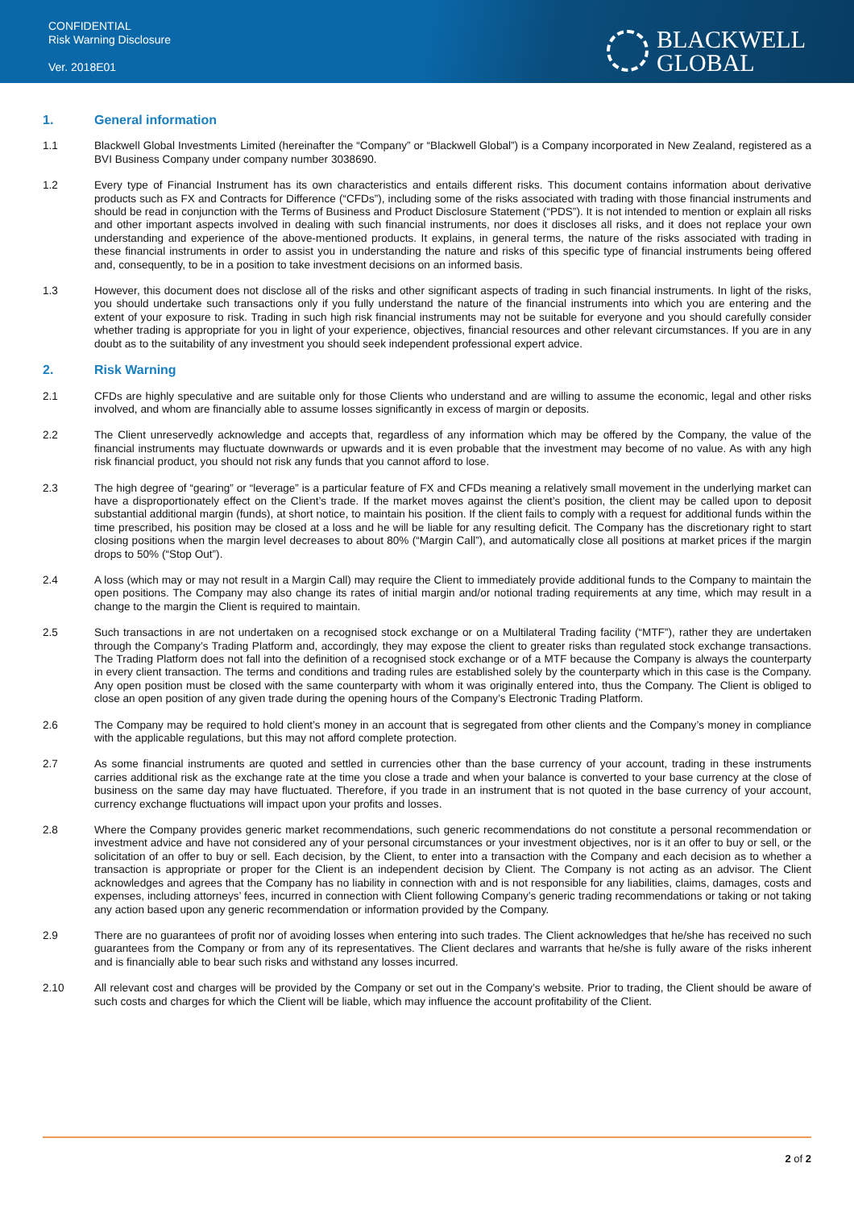CONFIDENTIAL
Risk Warning Disclosure
Ver. 2018E01
BLACKWELL
GLOBAL
1. General information
1.1 Blackwell Global Investments Limited (hereinafter the “Company” or “Blackwell Global”) is a Company incorporated in New Zealand, registered as a BVI Business Company under company number 3038690.
1.2 Every type of Financial Instrument has its own characteristics and entails different risks. This document contains information about derivative products such as FX and Contracts for Difference (“CFDs”), including some of the risks associated with trading with those financial instruments and should be read in conjunction with the Terms of Business and Product Disclosure Statement (“PDS”). It is not intended to mention or explain all risks and other important aspects involved in dealing with such financial instruments, nor does it discloses all risks, and it does not replace your own understanding and experience of the above-mentioned products. It explains, in general terms, the nature of the risks associated with trading in these financial instruments in order to assist you in understanding the nature and risks of this specific type of financial instruments being offered and, consequently, to be in a position to take investment decisions on an informed basis.
1.3 However, this document does not disclose all of the risks and other significant aspects of trading in such financial instruments. In light of the risks, you should undertake such transactions only if you fully understand the nature of the financial instruments into which you are entering and the extent of your exposure to risk. Trading in such high risk financial instruments may not be suitable for everyone and you should carefully consider whether trading is appropriate for you in light of your experience, objectives, financial resources and other relevant circumstances. If you are in any doubt as to the suitability of any investment you should seek independent professional expert advice.
2. Risk Warning
2.1 CFDs are highly speculative and are suitable only for those Clients who understand and are willing to assume the economic, legal and other risks involved, and whom are financially able to assume losses significantly in excess of margin or deposits.
2.2 The Client unreservedly acknowledge and accepts that, regardless of any information which may be offered by the Company, the value of the financial instruments may fluctuate downwards or upwards and it is even probable that the investment may become of no value. As with any high risk financial product, you should not risk any funds that you cannot afford to lose.
2.3 The high degree of “gearing” or “leverage” is a particular feature of FX and CFDs meaning a relatively small movement in the underlying market can have a disproportionately effect on the Client’s trade. If the market moves against the client’s position, the client may be called upon to deposit substantial additional margin (funds), at short notice, to maintain his position. If the client fails to comply with a request for additional funds within the time prescribed, his position may be closed at a loss and he will be liable for any resulting deficit. The Company has the discretionary right to start closing positions when the margin level decreases to about 80% (“Margin Call”), and automatically close all positions at market prices if the margin drops to 50% (“Stop Out”).
2.4 A loss (which may or may not result in a Margin Call) may require the Client to immediately provide additional funds to the Company to maintain the open positions. The Company may also change its rates of initial margin and/or notional trading requirements at any time, which may result in a change to the margin the Client is required to maintain.
2.5 Such transactions in are not undertaken on a recognised stock exchange or on a Multilateral Trading facility (“MTF”), rather they are undertaken through the Company’s Trading Platform and, accordingly, they may expose the client to greater risks than regulated stock exchange transactions. The Trading Platform does not fall into the definition of a recognised stock exchange or of a MTF because the Company is always the counterparty in every client transaction. The terms and conditions and trading rules are established solely by the counterparty which in this case is the Company. Any open position must be closed with the same counterparty with whom it was originally entered into, thus the Company. The Client is obliged to close an open position of any given trade during the opening hours of the Company’s Electronic Trading Platform.
2.6 The Company may be required to hold client’s money in an account that is segregated from other clients and the Company’s money in compliance with the applicable regulations, but this may not afford complete protection.
2.7 As some financial instruments are quoted and settled in currencies other than the base currency of your account, trading in these instruments carries additional risk as the exchange rate at the time you close a trade and when your balance is converted to your base currency at the close of business on the same day may have fluctuated. Therefore, if you trade in an instrument that is not quoted in the base currency of your account, currency exchange fluctuations will impact upon your profits and losses.
2.8 Where the Company provides generic market recommendations, such generic recommendations do not constitute a personal recommendation or investment advice and have not considered any of your personal circumstances or your investment objectives, nor is it an offer to buy or sell, or the solicitation of an offer to buy or sell. Each decision, by the Client, to enter into a transaction with the Company and each decision as to whether a transaction is appropriate or proper for the Client is an independent decision by Client. The Company is not acting as an advisor. The Client acknowledges and agrees that the Company has no liability in connection with and is not responsible for any liabilities, claims, damages, costs and expenses, including attorneys’ fees, incurred in connection with Client following Company’s generic trading recommendations or taking or not taking any action based upon any generic recommendation or information provided by the Company.
2.9 There are no guarantees of profit nor of avoiding losses when entering into such trades. The Client acknowledges that he/she has received no such guarantees from the Company or from any of its representatives. The Client declares and warrants that he/she is fully aware of the risks inherent and is financially able to bear such risks and withstand any losses incurred.
2.10 All relevant cost and charges will be provided by the Company or set out in the Company’s website. Prior to trading, the Client should be aware of such costs and charges for which the Client will be liable, which may influence the account profitability of the Client.
2 of 2